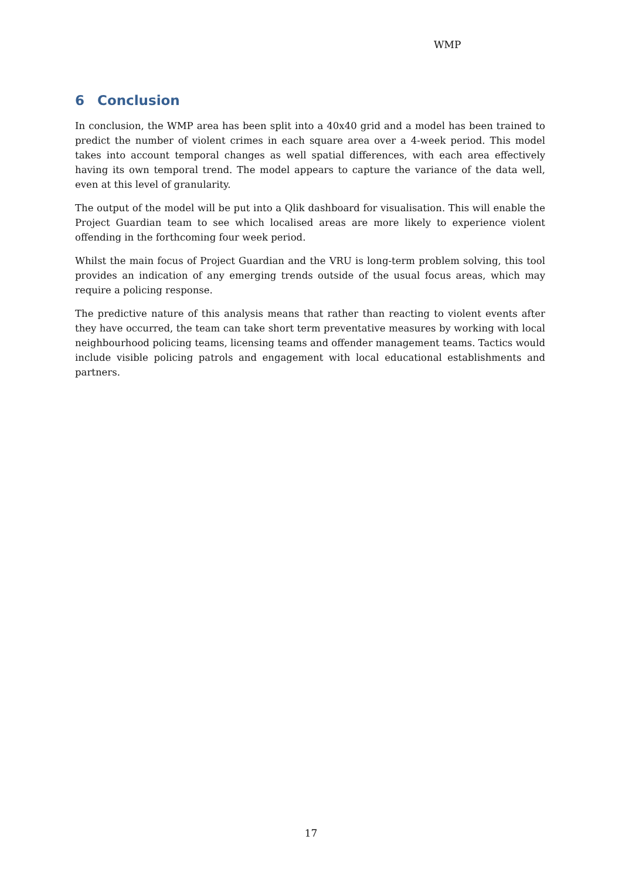WMP
6 Conclusion
In conclusion, the WMP area has been split into a 40x40 grid and a model has been trained to predict the number of violent crimes in each square area over a 4-week period. This model takes into account temporal changes as well spatial differences, with each area effectively having its own temporal trend. The model appears to capture the variance of the data well, even at this level of granularity.
The output of the model will be put into a Qlik dashboard for visualisation. This will enable the Project Guardian team to see which localised areas are more likely to experience violent offending in the forthcoming four week period.
Whilst the main focus of Project Guardian and the VRU is long-term problem solving, this tool provides an indication of any emerging trends outside of the usual focus areas, which may require a policing response.
The predictive nature of this analysis means that rather than reacting to violent events after they have occurred, the team can take short term preventative measures by working with local neighbourhood policing teams, licensing teams and offender management teams. Tactics would include visible policing patrols and engagement with local educational establishments and partners.
17